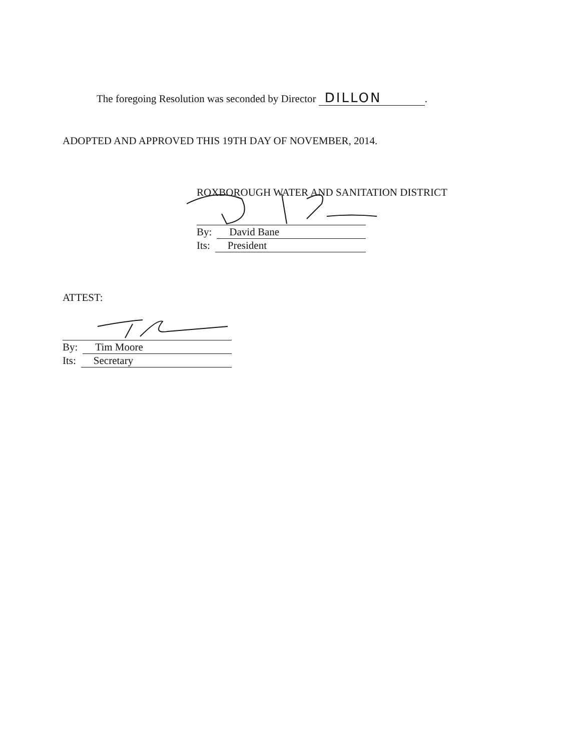The foregoing Resolution was seconded by Director DILLON.
ADOPTED AND APPROVED THIS 19TH DAY OF NOVEMBER, 2014.
ROXBOROUGH WATER AND SANITATION DISTRICT
By: David Bane
Its: President
ATTEST:
By: Tim Moore
Its: Secretary